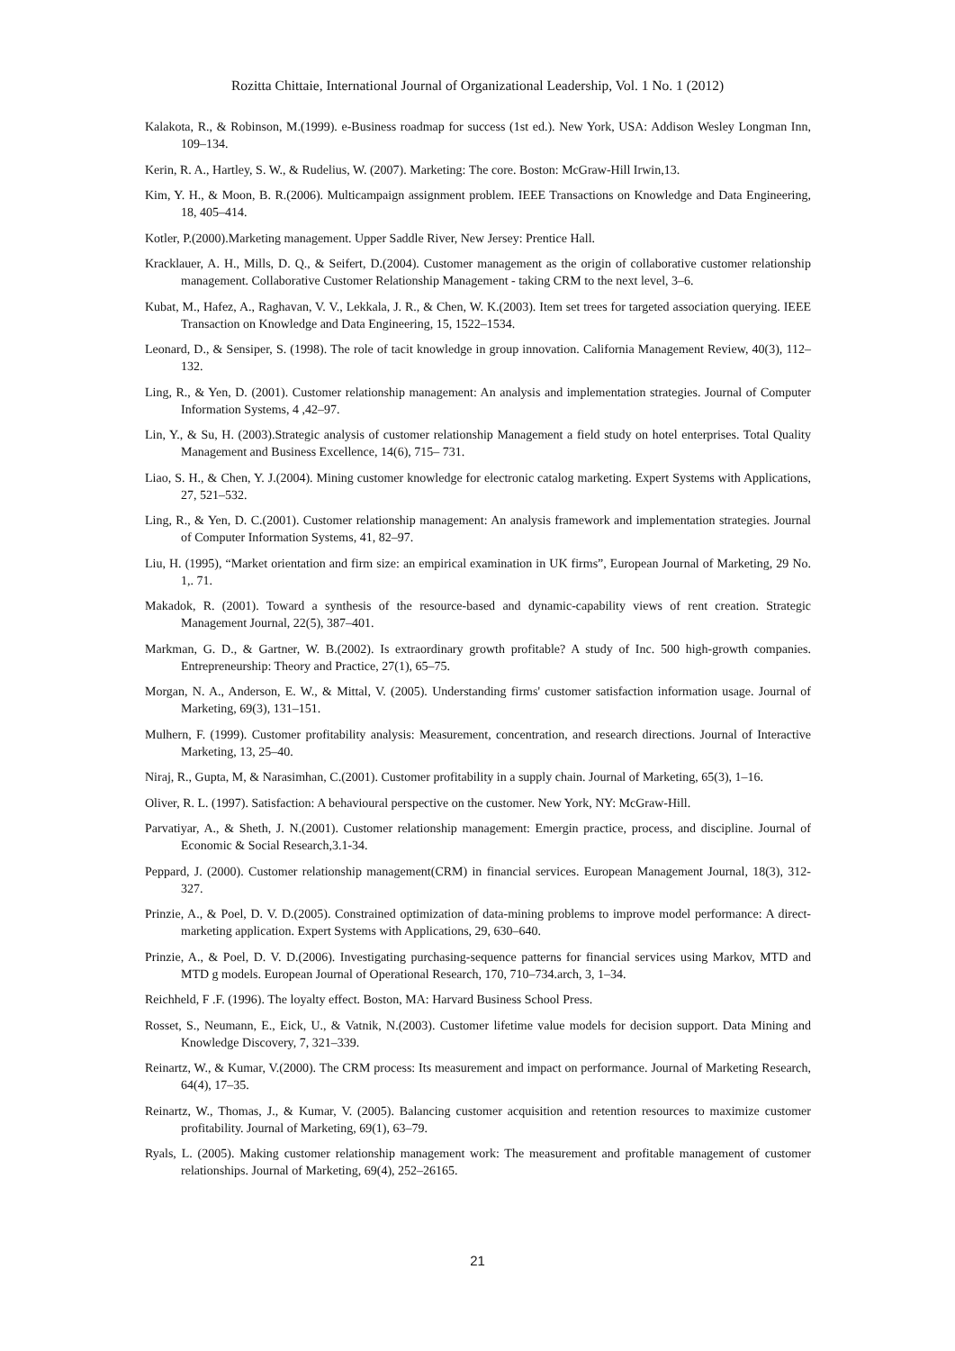Rozitta Chittaie, International Journal of Organizational Leadership, Vol. 1 No. 1 (2012)
Kalakota, R., & Robinson, M.(1999). e-Business roadmap for success (1st ed.). New York, USA: Addison Wesley Longman Inn, 109–134.
Kerin, R. A., Hartley, S. W., & Rudelius, W. (2007). Marketing: The core. Boston: McGraw-Hill Irwin,13.
Kim, Y. H., & Moon, B. R.(2006). Multicampaign assignment problem. IEEE Transactions on Knowledge and Data Engineering, 18, 405–414.
Kotler, P.(2000).Marketing management. Upper Saddle River, New Jersey: Prentice Hall.
Kracklauer, A. H., Mills, D. Q., & Seifert, D.(2004). Customer management as the origin of collaborative customer relationship management. Collaborative Customer Relationship Management - taking CRM to the next level, 3–6.
Kubat, M., Hafez, A., Raghavan, V. V., Lekkala, J. R., & Chen, W. K.(2003). Item set trees for targeted association querying. IEEE Transaction on Knowledge and Data Engineering, 15, 1522–1534.
Leonard, D., & Sensiper, S. (1998). The role of tacit knowledge in group innovation. California Management Review, 40(3), 112– 132.
Ling, R., & Yen, D. (2001). Customer relationship management: An analysis and implementation strategies. Journal of Computer Information Systems, 4 ,42–97.
Lin, Y., & Su, H. (2003).Strategic analysis of customer relationship Management a field study on hotel enterprises. Total Quality Management and Business Excellence, 14(6), 715– 731.
Liao, S. H., & Chen, Y. J.(2004). Mining customer knowledge for electronic catalog marketing. Expert Systems with Applications, 27, 521–532.
Ling, R., & Yen, D. C.(2001). Customer relationship management: An analysis framework and implementation strategies. Journal of Computer Information Systems, 41, 82–97.
Liu, H. (1995), “Market orientation and firm size: an empirical examination in UK firms”, European Journal of Marketing, 29 No. 1,. 71.
Makadok, R. (2001). Toward a synthesis of the resource-based and dynamic-capability views of rent creation. Strategic Management Journal, 22(5), 387–401.
Markman, G. D., & Gartner, W. B.(2002). Is extraordinary growth profitable? A study of Inc. 500 high-growth companies. Entrepreneurship: Theory and Practice, 27(1), 65–75.
Morgan, N. A., Anderson, E. W., & Mittal, V. (2005). Understanding firms' customer satisfaction information usage. Journal of Marketing, 69(3), 131–151.
Mulhern, F. (1999). Customer profitability analysis: Measurement, concentration, and research directions. Journal of Interactive Marketing, 13, 25–40.
Niraj, R., Gupta, M, & Narasimhan, C.(2001). Customer profitability in a supply chain. Journal of Marketing, 65(3), 1–16.
Oliver, R. L. (1997). Satisfaction: A behavioural perspective on the customer. New York, NY: McGraw-Hill.
Parvatiyar, A., & Sheth, J. N.(2001). Customer relationship management: Emergin practice, process, and discipline. Journal of Economic & Social Research,3.1-34.
Peppard, J. (2000). Customer relationship management(CRM) in financial services. European Management Journal, 18(3), 312-327.
Prinzie, A., & Poel, D. V. D.(2005). Constrained optimization of data-mining problems to improve model performance: A direct-marketing application. Expert Systems with Applications, 29, 630–640.
Prinzie, A., & Poel, D. V. D.(2006). Investigating purchasing-sequence patterns for financial services using Markov, MTD and MTD g models. European Journal of Operational Research, 170, 710–734.arch, 3, 1–34.
Reichheld, F .F. (1996). The loyalty effect. Boston, MA: Harvard Business School Press.
Rosset, S., Neumann, E., Eick, U., & Vatnik, N.(2003). Customer lifetime value models for decision support. Data Mining and Knowledge Discovery, 7, 321–339.
Reinartz, W., & Kumar, V.(2000). The CRM process: Its measurement and impact on performance. Journal of Marketing Research, 64(4), 17–35.
Reinartz, W., Thomas, J., & Kumar, V. (2005). Balancing customer acquisition and retention resources to maximize customer profitability. Journal of Marketing, 69(1), 63–79.
Ryals, L. (2005). Making customer relationship management work: The measurement and profitable management of customer relationships. Journal of Marketing, 69(4), 252–26165.
21